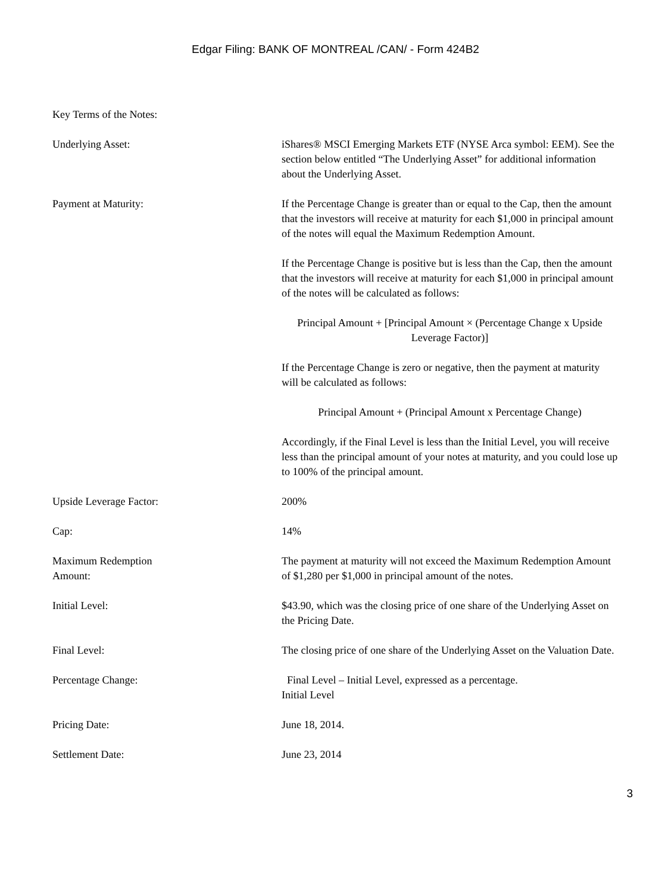Edgar Filing: BANK OF MONTREAL /CAN/ - Form 424B2
Key Terms of the Notes:
| Underlying Asset: | iShares® MSCI Emerging Markets ETF (NYSE Arca symbol: EEM). See the section below entitled “The Underlying Asset” for additional information about the Underlying Asset. |
| Payment at Maturity: | If the Percentage Change is greater than or equal to the Cap, then the amount that the investors will receive at maturity for each $1,000 in principal amount of the notes will equal the Maximum Redemption Amount. If the Percentage Change is positive but is less than the Cap, then the amount that the investors will receive at maturity for each $1,000 in principal amount of the notes will be calculated as follows: Principal Amount + [Principal Amount × (Percentage Change x Upside Leverage Factor)] If the Percentage Change is zero or negative, then the payment at maturity will be calculated as follows: Principal Amount + (Principal Amount x Percentage Change) Accordingly, if the Final Level is less than the Initial Level, you will receive less than the principal amount of your notes at maturity, and you could lose up to 100% of the principal amount. |
| Upside Leverage Factor: | 200% |
| Cap: | 14% |
| Maximum Redemption Amount: | The payment at maturity will not exceed the Maximum Redemption Amount of $1,280 per $1,000 in principal amount of the notes. |
| Initial Level: | $43.90, which was the closing price of one share of the Underlying Asset on the Pricing Date. |
| Final Level: | The closing price of one share of the Underlying Asset on the Valuation Date. |
| Percentage Change: | Final Level – Initial Level, expressed as a percentage. Initial Level |
| Pricing Date: | June 18, 2014. |
| Settlement Date: | June 23, 2014 |
3